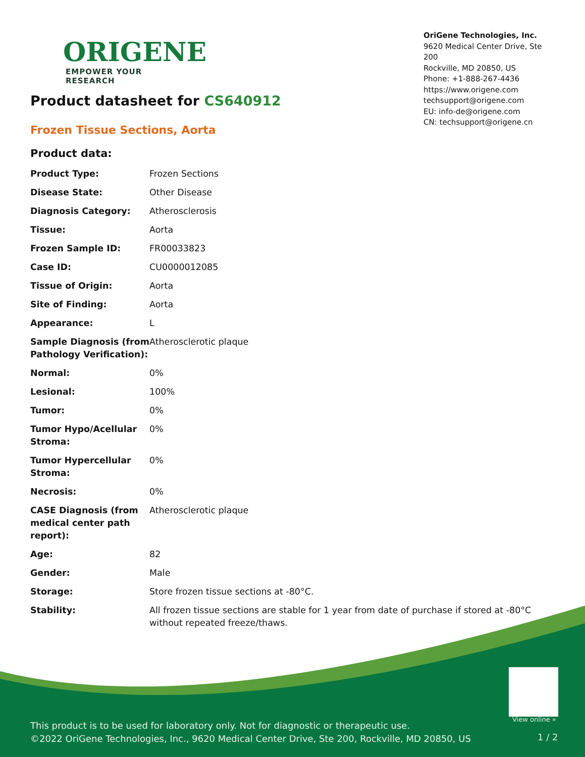ORIGENE
EMPOWER YOUR RESEARCH
OriGene Technologies, Inc.
9620 Medical Center Drive, Ste 200
Rockville, MD 20850, US
Phone: +1-888-267-4436
https://www.origene.com
techsupport@origene.com
EU: info-de@origene.com
CN: techsupport@origene.cn
Product datasheet for CS640912
Frozen Tissue Sections, Aorta
Product data:
| Product Type: | Frozen Sections |
| Disease State: | Other Disease |
| Diagnosis Category: | Atherosclerosis |
| Tissue: | Aorta |
| Frozen Sample ID: | FR00033823 |
| Case ID: | CU0000012085 |
| Tissue of Origin: | Aorta |
| Site of Finding: | Aorta |
| Appearance: | L |
| Sample Diagnosis (from Pathology Verification): | Atherosclerotic plaque |
| Normal: | 0% |
| Lesional: | 100% |
| Tumor: | 0% |
| Tumor Hypo/Acellular Stroma: | 0% |
| Tumor Hypercellular Stroma: | 0% |
| Necrosis: | 0% |
| CASE Diagnosis (from medical center path report): | Atherosclerotic plaque |
| Age: | 82 |
| Gender: | Male |
| Storage: | Store frozen tissue sections at -80°C. |
| Stability: | All frozen tissue sections are stable for 1 year from date of purchase if stored at -80°C without repeated freeze/thaws. |
View online »
This product is to be used for laboratory only. Not for diagnostic or therapeutic use.
©2022 OriGene Technologies, Inc., 9620 Medical Center Drive, Ste 200, Rockville, MD 20850, US
1 / 2